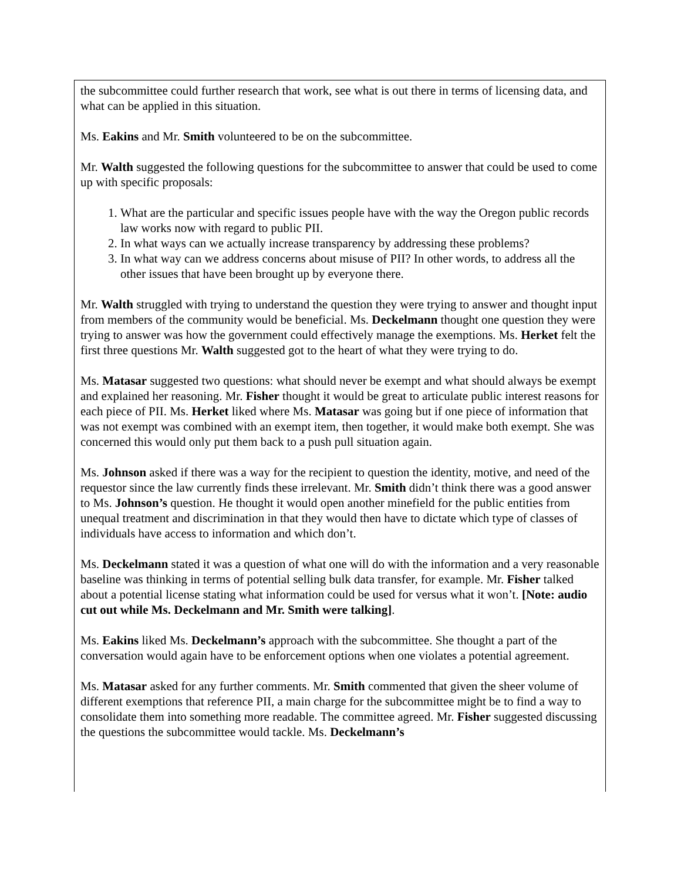the subcommittee could further research that work, see what is out there in terms of licensing data, and what can be applied in this situation.
Ms. Eakins and Mr. Smith volunteered to be on the subcommittee.
Mr. Walth suggested the following questions for the subcommittee to answer that could be used to come up with specific proposals:
1. What are the particular and specific issues people have with the way the Oregon public records law works now with regard to public PII.
2. In what ways can we actually increase transparency by addressing these problems?
3. In what way can we address concerns about misuse of PII? In other words, to address all the other issues that have been brought up by everyone there.
Mr. Walth struggled with trying to understand the question they were trying to answer and thought input from members of the community would be beneficial. Ms. Deckelmann thought one question they were trying to answer was how the government could effectively manage the exemptions. Ms. Herket felt the first three questions Mr. Walth suggested got to the heart of what they were trying to do.
Ms. Matasar suggested two questions: what should never be exempt and what should always be exempt and explained her reasoning. Mr. Fisher thought it would be great to articulate public interest reasons for each piece of PII. Ms. Herket liked where Ms. Matasar was going but if one piece of information that was not exempt was combined with an exempt item, then together, it would make both exempt. She was concerned this would only put them back to a push pull situation again.
Ms. Johnson asked if there was a way for the recipient to question the identity, motive, and need of the requestor since the law currently finds these irrelevant. Mr. Smith didn’t think there was a good answer to Ms. Johnson’s question. He thought it would open another minefield for the public entities from unequal treatment and discrimination in that they would then have to dictate which type of classes of individuals have access to information and which don’t.
Ms. Deckelmann stated it was a question of what one will do with the information and a very reasonable baseline was thinking in terms of potential selling bulk data transfer, for example. Mr. Fisher talked about a potential license stating what information could be used for versus what it won’t. [Note: audio cut out while Ms. Deckelmann and Mr. Smith were talking].
Ms. Eakins liked Ms. Deckelmann’s approach with the subcommittee. She thought a part of the conversation would again have to be enforcement options when one violates a potential agreement.
Ms. Matasar asked for any further comments. Mr. Smith commented that given the sheer volume of different exemptions that reference PII, a main charge for the subcommittee might be to find a way to consolidate them into something more readable. The committee agreed. Mr. Fisher suggested discussing the questions the subcommittee would tackle. Ms. Deckelmann’s